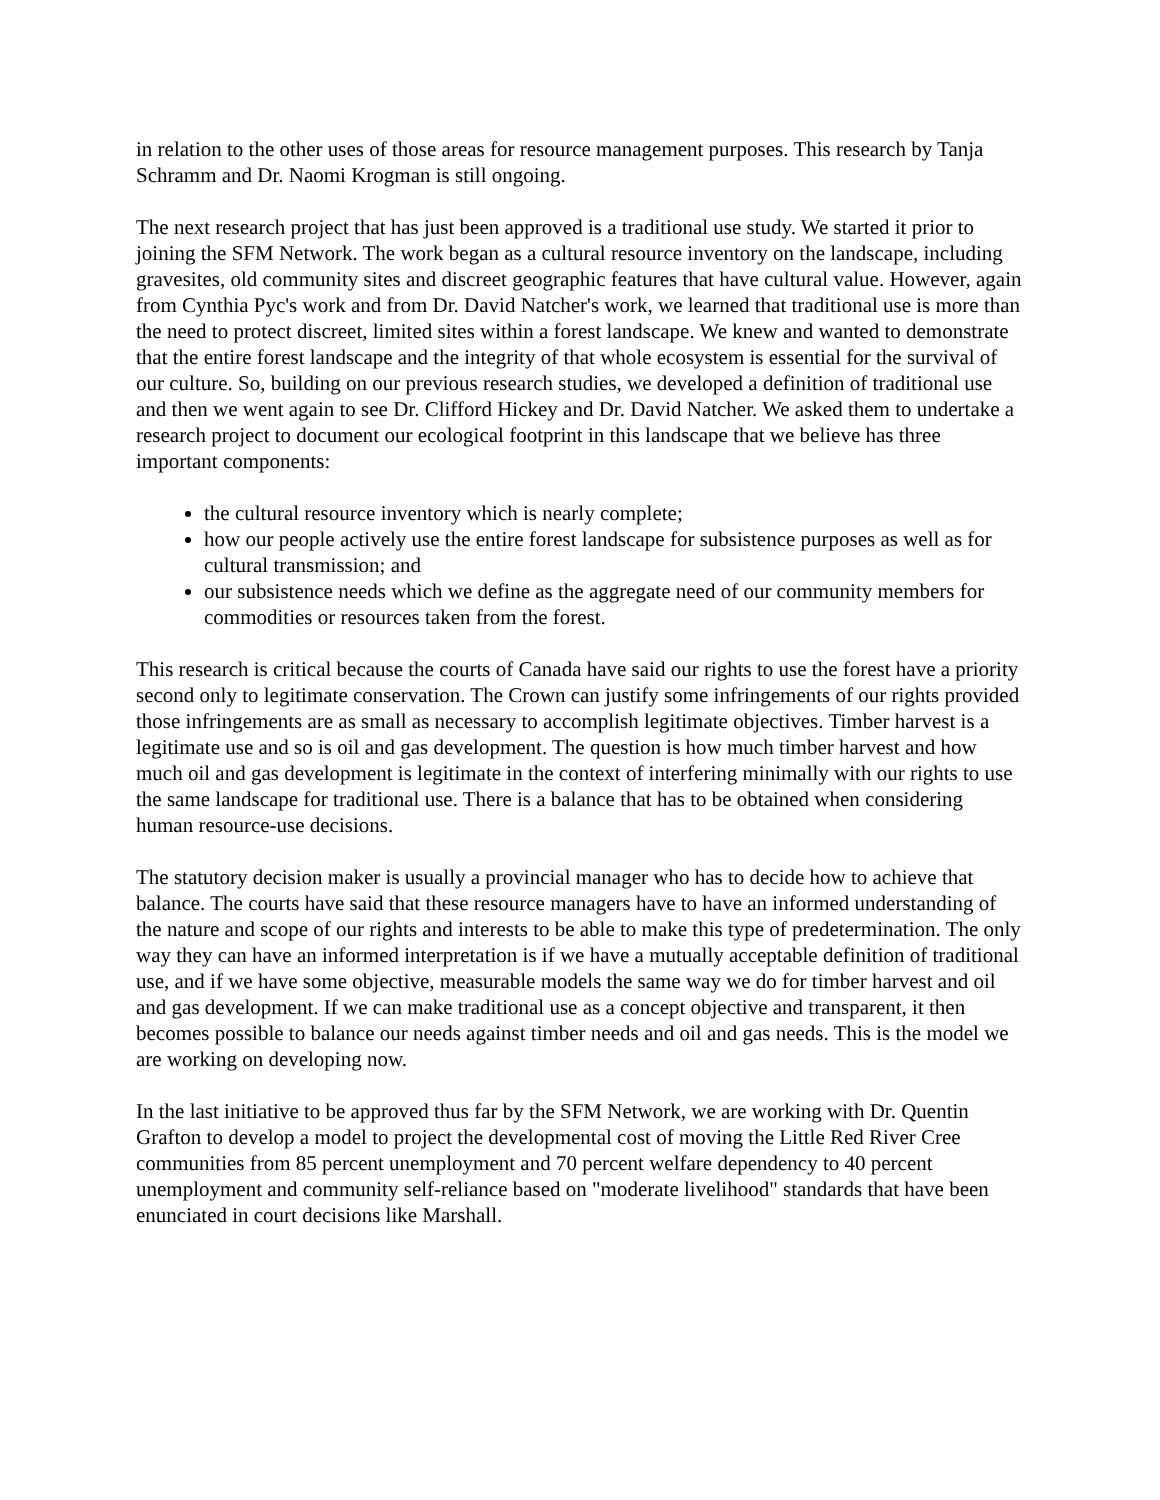in relation to the other uses of those areas for resource management purposes. This research by Tanja Schramm and Dr. Naomi Krogman is still ongoing.
The next research project that has just been approved is a traditional use study. We started it prior to joining the SFM Network. The work began as a cultural resource inventory on the landscape, including gravesites, old community sites and discreet geographic features that have cultural value. However, again from Cynthia Pyc's work and from Dr. David Natcher's work, we learned that traditional use is more than the need to protect discreet, limited sites within a forest landscape. We knew and wanted to demonstrate that the entire forest landscape and the integrity of that whole ecosystem is essential for the survival of our culture. So, building on our previous research studies, we developed a definition of traditional use and then we went again to see Dr. Clifford Hickey and Dr. David Natcher. We asked them to undertake a research project to document our ecological footprint in this landscape that we believe has three important components:
the cultural resource inventory which is nearly complete;
how our people actively use the entire forest landscape for subsistence purposes as well as for cultural transmission; and
our subsistence needs which we define as the aggregate need of our community members for commodities or resources taken from the forest.
This research is critical because the courts of Canada have said our rights to use the forest have a priority second only to legitimate conservation. The Crown can justify some infringements of our rights provided those infringements are as small as necessary to accomplish legitimate objectives. Timber harvest is a legitimate use and so is oil and gas development. The question is how much timber harvest and how much oil and gas development is legitimate in the context of interfering minimally with our rights to use the same landscape for traditional use. There is a balance that has to be obtained when considering human resource-use decisions.
The statutory decision maker is usually a provincial manager who has to decide how to achieve that balance. The courts have said that these resource managers have to have an informed understanding of the nature and scope of our rights and interests to be able to make this type of predetermination. The only way they can have an informed interpretation is if we have a mutually acceptable definition of traditional use, and if we have some objective, measurable models the same way we do for timber harvest and oil and gas development. If we can make traditional use as a concept objective and transparent, it then becomes possible to balance our needs against timber needs and oil and gas needs. This is the model we are working on developing now.
In the last initiative to be approved thus far by the SFM Network, we are working with Dr. Quentin Grafton to develop a model to project the developmental cost of moving the Little Red River Cree communities from 85 percent unemployment and 70 percent welfare dependency to 40 percent unemployment and community self-reliance based on "moderate livelihood" standards that have been enunciated in court decisions like Marshall.